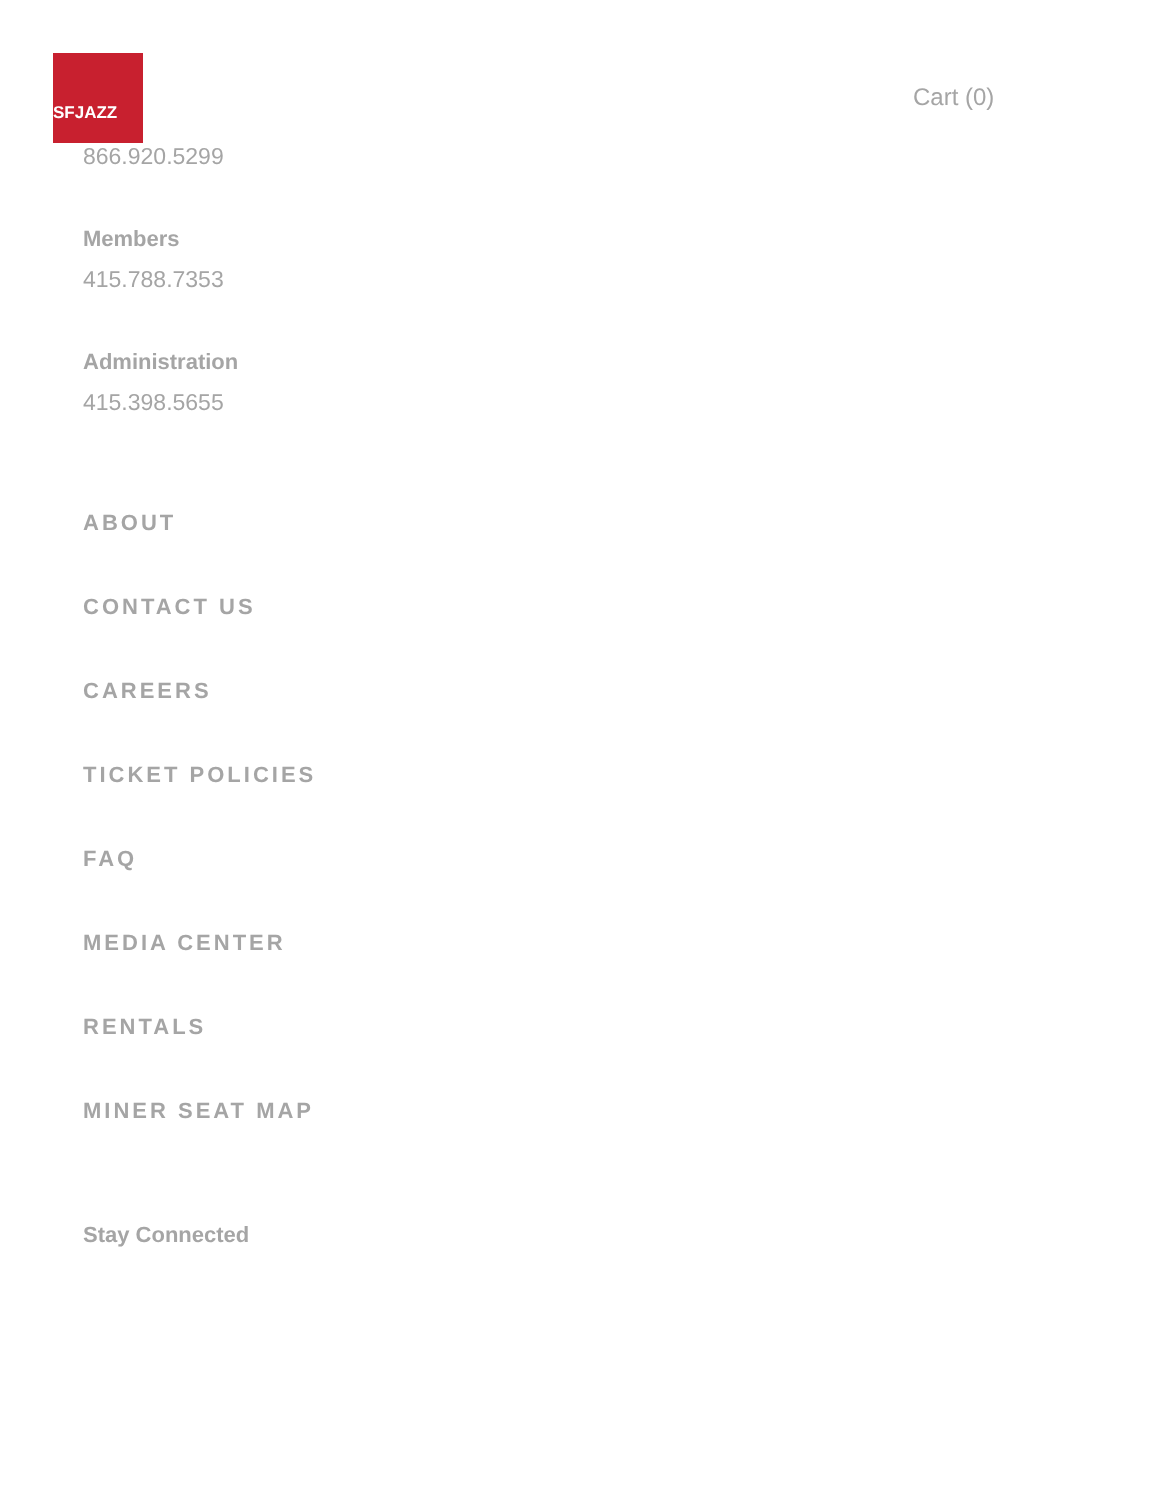SFJAZZ
Cart (0)
866.920.5299
Members
415.788.7353
Administration
415.398.5655
ABOUT
CONTACT US
CAREERS
TICKET POLICIES
FAQ
MEDIA CENTER
RENTALS
MINER SEAT MAP
Stay Connected